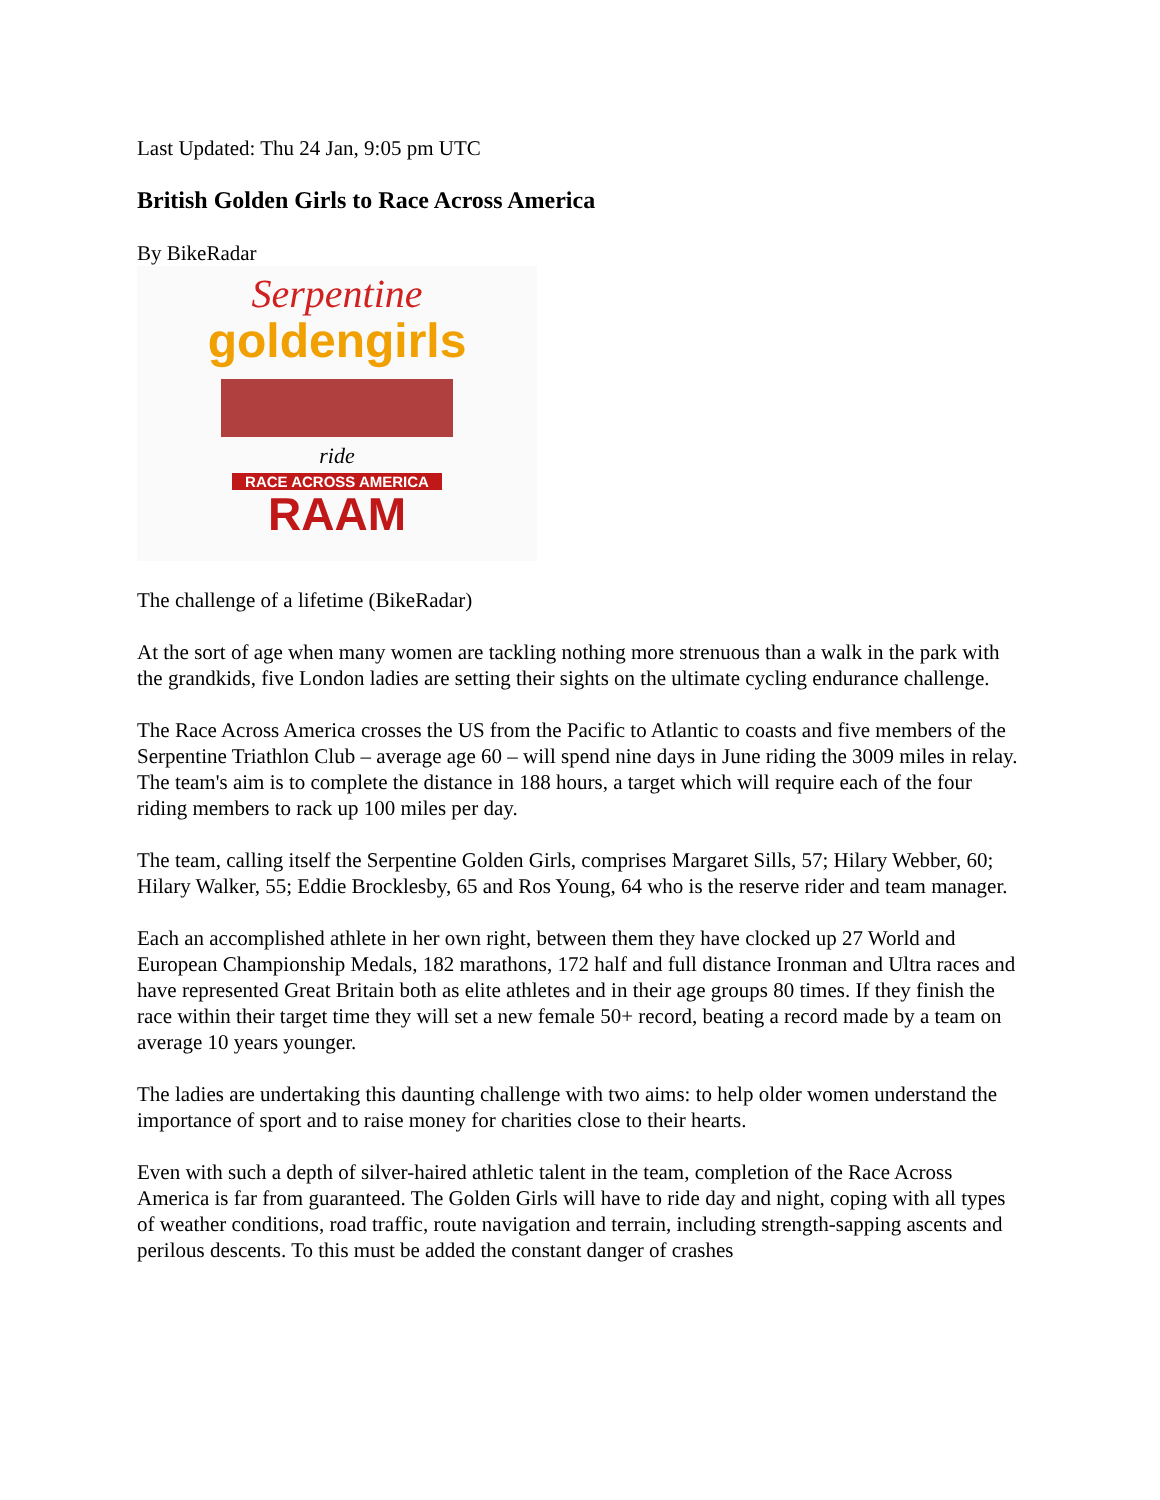Last Updated: Thu 24 Jan, 9:05 pm UTC
British Golden Girls to Race Across America
By BikeRadar
Serpentine
goldengirls
ride
RACE ACROSS AMERICA
RAAM
The challenge of a lifetime (BikeRadar)
At the sort of age when many women are tackling nothing more strenuous than a walk in the park with the grandkids, five London ladies are setting their sights on the ultimate cycling endurance challenge.
The Race Across America crosses the US from the Pacific to Atlantic to coasts and five members of the Serpentine Triathlon Club – average age 60 – will spend nine days in June riding the 3009 miles in relay. The team's aim is to complete the distance in 188 hours, a target which will require each of the four riding members to rack up 100 miles per day.
The team, calling itself the Serpentine Golden Girls, comprises Margaret Sills, 57; Hilary Webber, 60; Hilary Walker, 55; Eddie Brocklesby, 65 and Ros Young, 64 who is the reserve rider and team manager.
Each an accomplished athlete in her own right, between them they have clocked up 27 World and European Championship Medals, 182 marathons, 172 half and full distance Ironman and Ultra races and have represented Great Britain both as elite athletes and in their age groups 80 times. If they finish the race within their target time they will set a new female 50+ record, beating a record made by a team on average 10 years younger.
The ladies are undertaking this daunting challenge with two aims: to help older women understand the importance of sport and to raise money for charities close to their hearts.
Even with such a depth of silver-haired athletic talent in the team, completion of the Race Across America is far from guaranteed. The Golden Girls will have to ride day and night, coping with all types of weather conditions, road traffic, route navigation and terrain, including strength-sapping ascents and perilous descents. To this must be added the constant danger of crashes